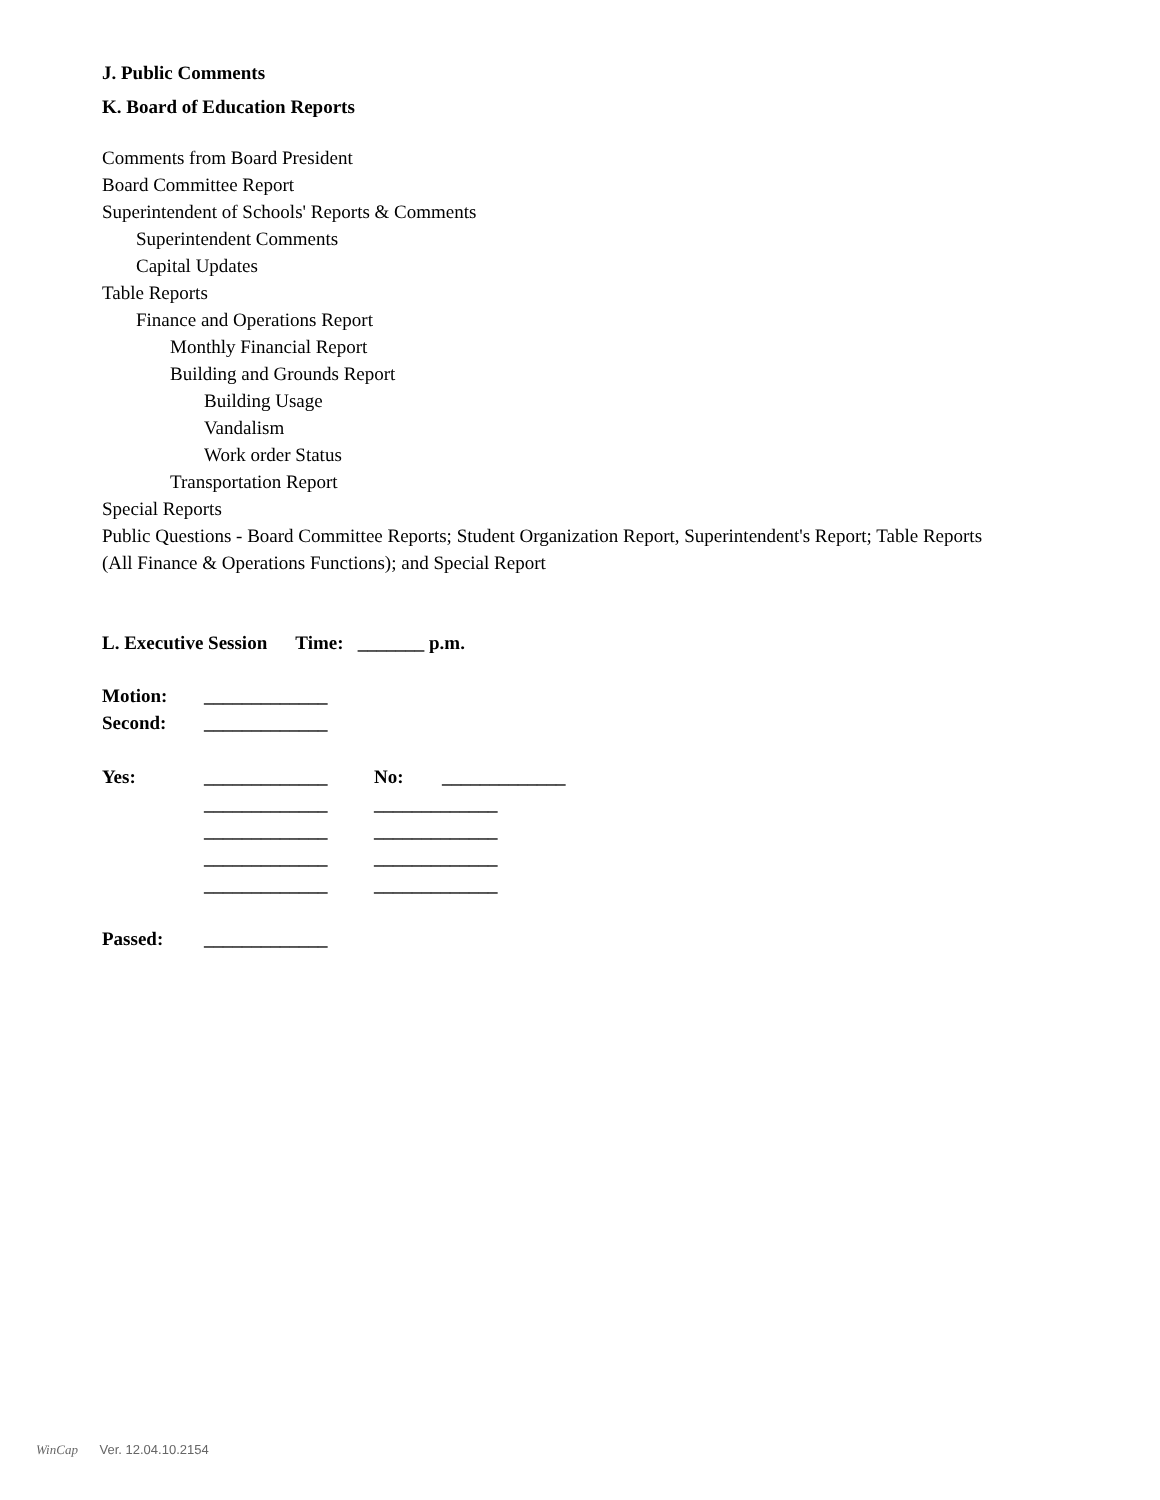J. Public Comments
K. Board of Education Reports
Comments from Board President
Board Committee Report
Superintendent of Schools' Reports & Comments
Superintendent Comments
Capital Updates
Table Reports
Finance and Operations Report
Monthly Financial Report
Building and Grounds Report
Building Usage
Vandalism
Work order Status
Transportation Report
Special Reports
Public Questions - Board Committee Reports; Student Organization Report, Superintendent's Report; Table Reports (All Finance & Operations Functions); and Special Report
L. Executive Session Time: _______ p.m.
Motion: _____________
Second: _____________
Yes: _____________ No: _____________
_____________ _____________
_____________ _____________
_____________ _____________
_____________ _____________
Passed: _____________
WinCap Ver. 12.04.10.2154